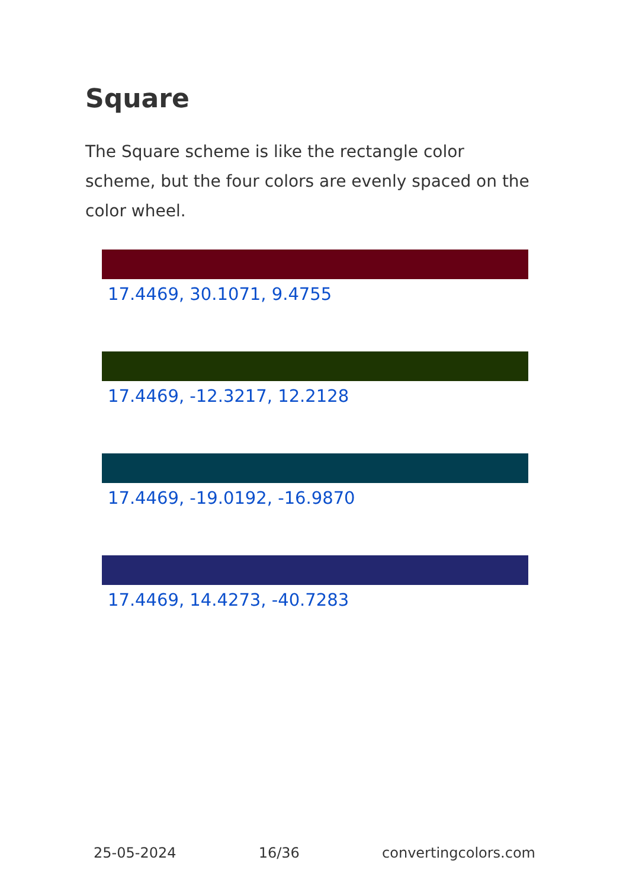Square
The Square scheme is like the rectangle color scheme, but the four colors are evenly spaced on the color wheel.
17.4469, 30.1071, 9.4755
17.4469, -12.3217, 12.2128
17.4469, -19.0192, -16.9870
17.4469, 14.4273, -40.7283
25-05-2024 16/36 convertingcolors.com